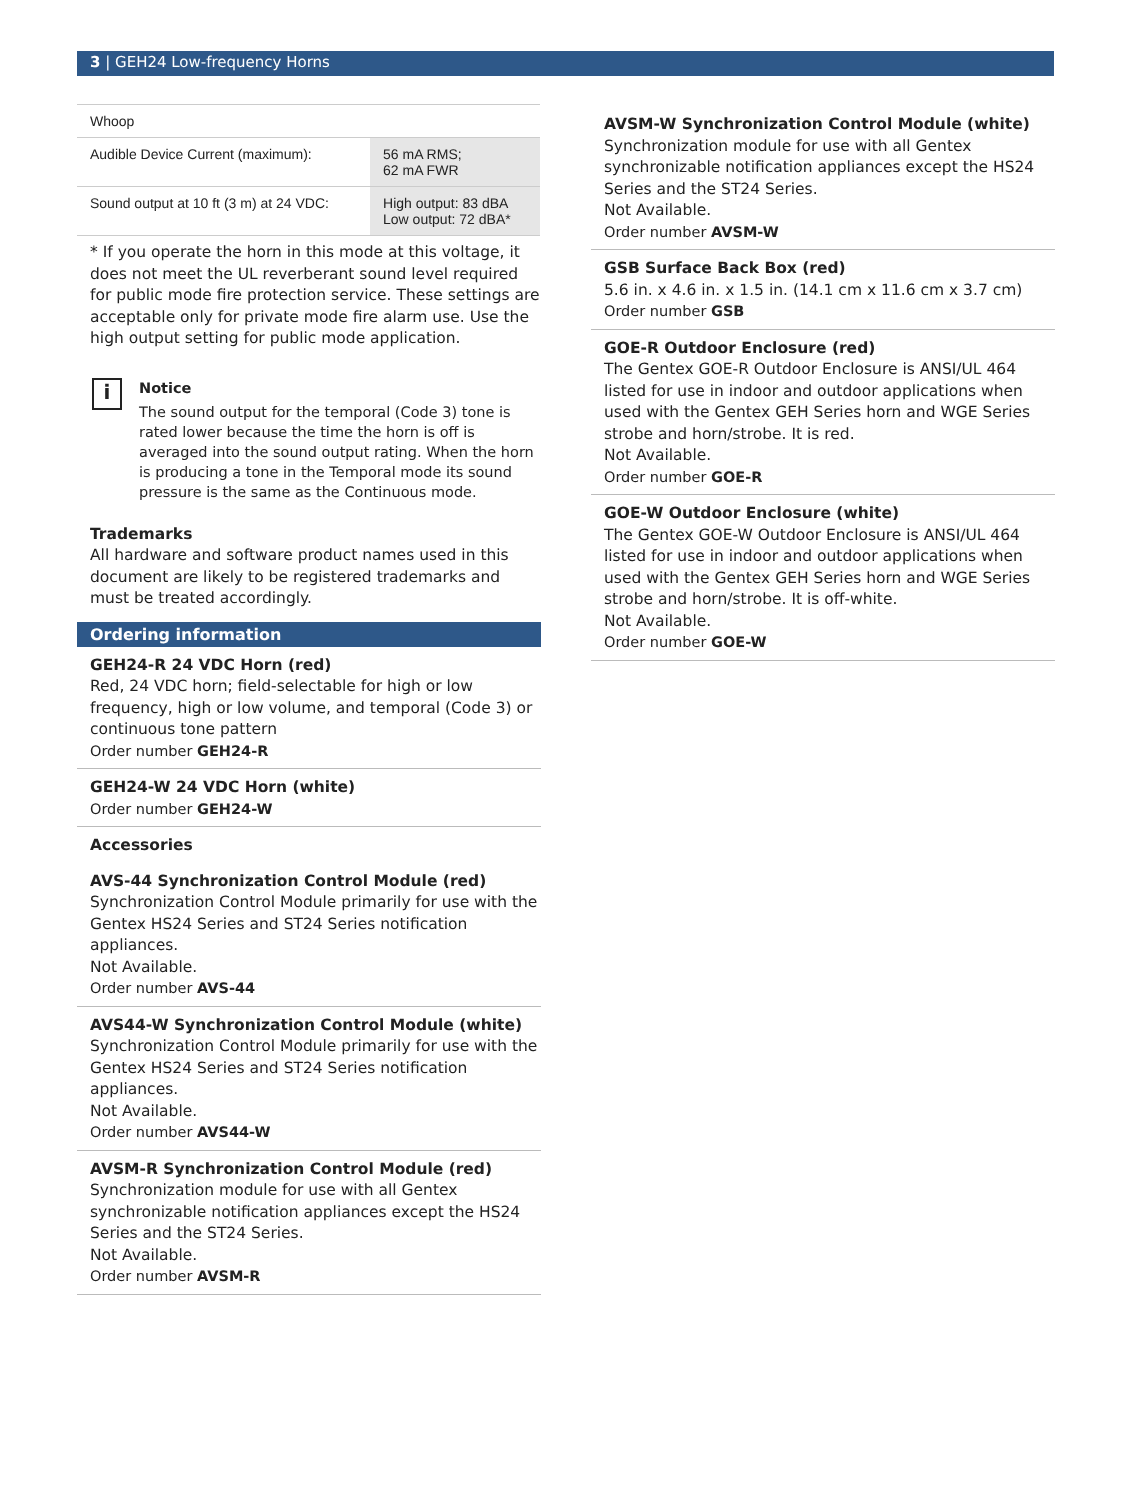3 | GEH24 Low-frequency Horns
| Whoop | |
| --- | --- |
| Audible Device Current (maximum): | 56 mA RMS; 62 mA FWR |
| Sound output at 10 ft (3 m) at 24 VDC: | High output: 83 dBA Low output: 72 dBA* |
* If you operate the horn in this mode at this voltage, it does not meet the UL reverberant sound level required for public mode fire protection service. These settings are acceptable only for private mode fire alarm use. Use the high output setting for public mode application.
i
Notice
The sound output for the temporal (Code 3) tone is rated lower because the time the horn is off is averaged into the sound output rating. When the horn is producing a tone in the Temporal mode its sound pressure is the same as the Continuous mode.
Trademarks
All hardware and software product names used in this document are likely to be registered trademarks and must be treated accordingly.
Ordering information
GEH24-R 24 VDC Horn (red)
Red, 24 VDC horn; field-selectable for high or low frequency, high or low volume, and temporal (Code 3) or continuous tone pattern
Order number GEH24-R
GEH24-W 24 VDC Horn (white)
Order number GEH24-W
Accessories
AVS-44 Synchronization Control Module (red)
Synchronization Control Module primarily for use with the Gentex HS24 Series and ST24 Series notification appliances.
Not Available.
Order number AVS-44
AVS44-W Synchronization Control Module (white)
Synchronization Control Module primarily for use with the Gentex HS24 Series and ST24 Series notification appliances.
Not Available.
Order number AVS44-W
AVSM-R Synchronization Control Module (red)
Synchronization module for use with all Gentex synchronizable notification appliances except the HS24 Series and the ST24 Series.
Not Available.
Order number AVSM-R
AVSM-W Synchronization Control Module (white)
Synchronization module for use with all Gentex synchronizable notification appliances except the HS24 Series and the ST24 Series.
Not Available.
Order number AVSM-W
GSB Surface Back Box (red)
5.6 in. x 4.6 in. x 1.5 in. (14.1 cm x 11.6 cm x 3.7 cm)
Order number GSB
GOE-R Outdoor Enclosure (red)
The Gentex GOE-R Outdoor Enclosure is ANSI/UL 464 listed for use in indoor and outdoor applications when used with the Gentex GEH Series horn and WGE Series strobe and horn/strobe. It is red.
Not Available.
Order number GOE-R
GOE-W Outdoor Enclosure (white)
The Gentex GOE-W Outdoor Enclosure is ANSI/UL 464 listed for use in indoor and outdoor applications when used with the Gentex GEH Series horn and WGE Series strobe and horn/strobe. It is off-white.
Not Available.
Order number GOE-W